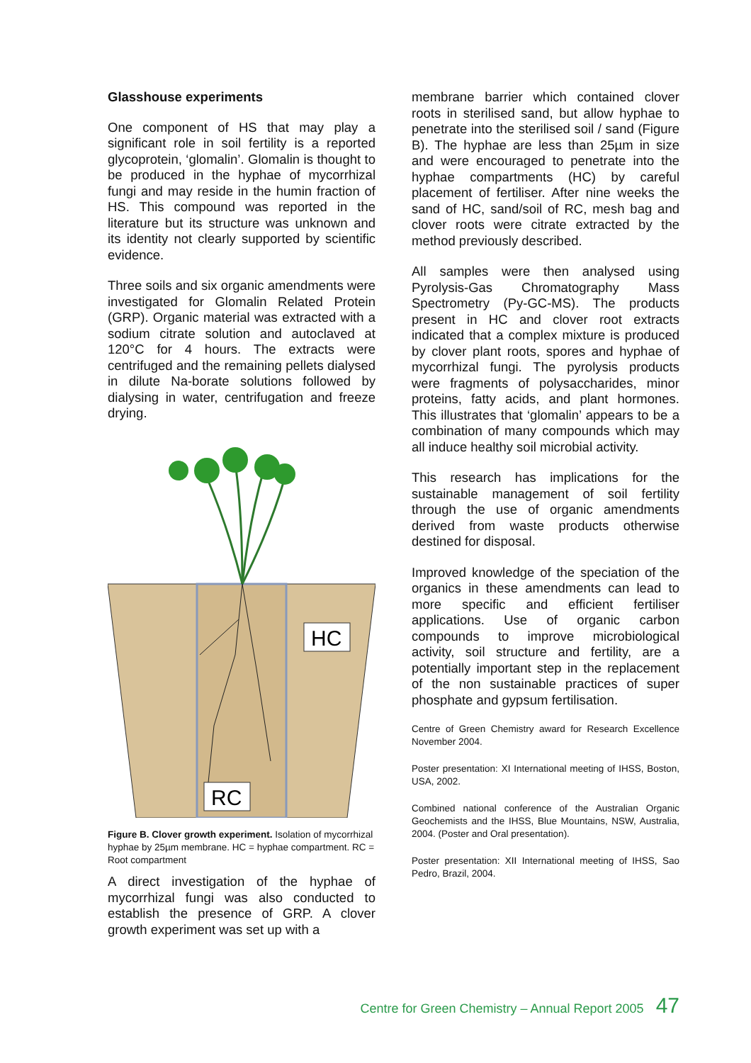Glasshouse experiments
One component of HS that may play a significant role in soil fertility is a reported glycoprotein, ‘glomalin’. Glomalin is thought to be produced in the hyphae of mycorrhizal fungi and may reside in the humin fraction of HS. This compound was reported in the literature but its structure was unknown and its identity not clearly supported by scientific evidence.
Three soils and six organic amendments were investigated for Glomalin Related Protein (GRP). Organic material was extracted with a sodium citrate solution and autoclaved at 120°C for 4 hours. The extracts were centrifuged and the remaining pellets dialysed in dilute Na-borate solutions followed by dialysing in water, centrifugation and freeze drying.
HC
RC
Figure B. Clover growth experiment. Isolation of mycorrhizal hyphae by 25µm membrane. HC = hyphae compartment. RC = Root compartment
A direct investigation of the hyphae of mycorrhizal fungi was also conducted to establish the presence of GRP. A clover growth experiment was set up with a
membrane barrier which contained clover roots in sterilised sand, but allow hyphae to penetrate into the sterilised soil / sand (Figure B). The hyphae are less than 25µm in size and were encouraged to penetrate into the hyphae compartments (HC) by careful placement of fertiliser. After nine weeks the sand of HC, sand/soil of RC, mesh bag and clover roots were citrate extracted by the method previously described.
All samples were then analysed using Pyrolysis-Gas Chromatography Mass Spectrometry (Py-GC-MS). The products present in HC and clover root extracts indicated that a complex mixture is produced by clover plant roots, spores and hyphae of mycorrhizal fungi. The pyrolysis products were fragments of polysaccharides, minor proteins, fatty acids, and plant hormones. This illustrates that ‘glomalin’ appears to be a combination of many compounds which may all induce healthy soil microbial activity.
This research has implications for the sustainable management of soil fertility through the use of organic amendments derived from waste products otherwise destined for disposal.
Improved knowledge of the speciation of the organics in these amendments can lead to more specific and efficient fertiliser applications. Use of organic carbon compounds to improve microbiological activity, soil structure and fertility, are a potentially important step in the replacement of the non sustainable practices of super phosphate and gypsum fertilisation.
Centre of Green Chemistry award for Research Excellence November 2004.
Poster presentation: XI International meeting of IHSS, Boston, USA, 2002.
Combined national conference of the Australian Organic Geochemists and the IHSS, Blue Mountains, NSW, Australia, 2004. (Poster and Oral presentation).
Poster presentation: XII International meeting of IHSS, Sao Pedro, Brazil, 2004.
Centre for Green Chemistry – Annual Report 2005 47